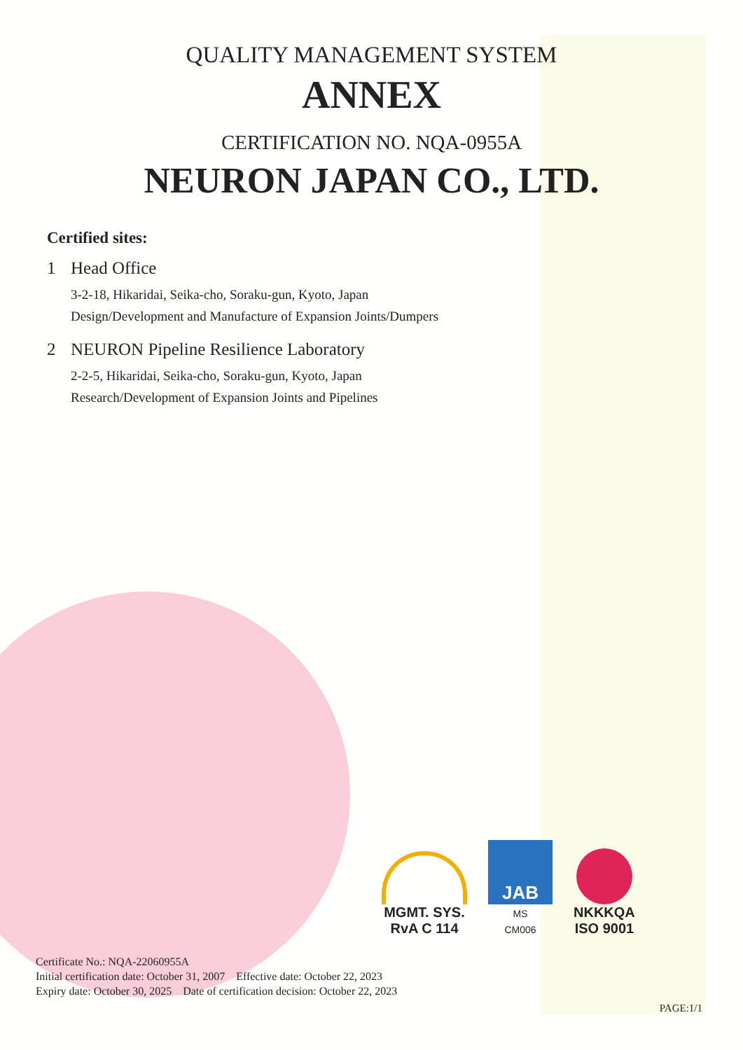QUALITY MANAGEMENT SYSTEM
ANNEX
CERTIFICATION NO. NQA-0955A
NEURON JAPAN CO., LTD.
Certified sites:
1 Head Office
3-2-18, Hikaridai, Seika-cho, Soraku-gun, Kyoto, Japan
Design/Development and Manufacture of Expansion Joints/Dumpers
2 NEURON Pipeline Resilience Laboratory
2-2-5, Hikaridai, Seika-cho, Soraku-gun, Kyoto, Japan
Research/Development of Expansion Joints and Pipelines
MGMT. SYS.
RvA C 114
JAB
MS
CM006
NKKKQA
ISO 9001
Certificate No.: NQA-22060955A
Initial certification date: October 31, 2007 Effective date: October 22, 2023
Expiry date: October 30, 2025 Date of certification decision: October 22, 2023
PAGE:1/1